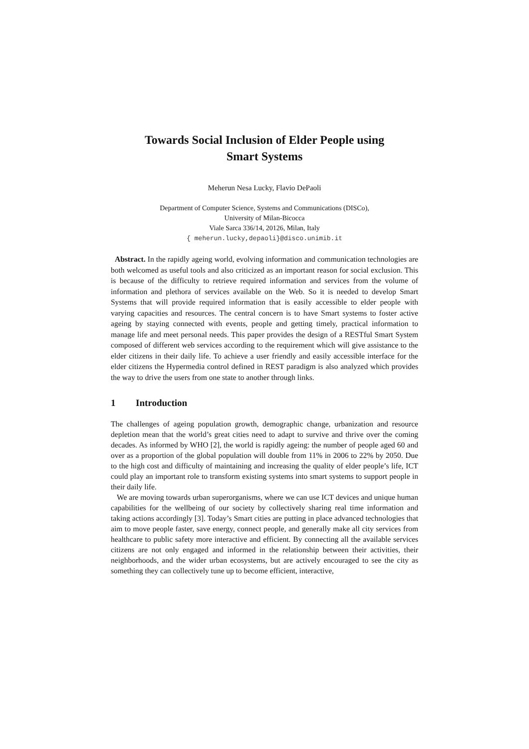Towards Social Inclusion of Elder People using
Smart Systems
Meherun Nesa Lucky, Flavio DePaoli
Department of Computer Science, Systems and Communications (DISCo),
University of Milan-Bicocca
Viale Sarca 336/14, 20126, Milan, Italy
{ meherun.lucky,depaoli}@disco.unimib.it
Abstract. In the rapidly ageing world, evolving information and communication technologies are both welcomed as useful tools and also criticized as an important reason for social exclusion. This is because of the difficulty to retrieve required information and services from the volume of information and plethora of services available on the Web. So it is needed to develop Smart Systems that will provide required information that is easily accessible to elder people with varying capacities and resources. The central concern is to have Smart systems to foster active ageing by staying connected with events, people and getting timely, practical information to manage life and meet personal needs. This paper provides the design of a RESTful Smart System composed of different web services according to the requirement which will give assistance to the elder citizens in their daily life. To achieve a user friendly and easily accessible interface for the elder citizens the Hypermedia control defined in REST paradigm is also analyzed which provides the way to drive the users from one state to another through links.
1 Introduction
The challenges of ageing population growth, demographic change, urbanization and resource depletion mean that the world’s great cities need to adapt to survive and thrive over the coming decades. As informed by WHO [2], the world is rapidly ageing: the number of people aged 60 and over as a proportion of the global population will double from 11% in 2006 to 22% by 2050. Due to the high cost and difficulty of maintaining and increasing the quality of elder people’s life, ICT could play an important role to transform existing systems into smart systems to support people in their daily life.
We are moving towards urban superorganisms, where we can use ICT devices and unique human capabilities for the wellbeing of our society by collectively sharing real time information and taking actions accordingly [3]. Today’s Smart cities are putting in place advanced technologies that aim to move people faster, save energy, connect people, and generally make all city services from healthcare to public safety more interactive and efficient. By connecting all the available services citizens are not only engaged and informed in the relationship between their activities, their neighborhoods, and the wider urban ecosystems, but are actively encouraged to see the city as something they can collectively tune up to become efficient, interactive,